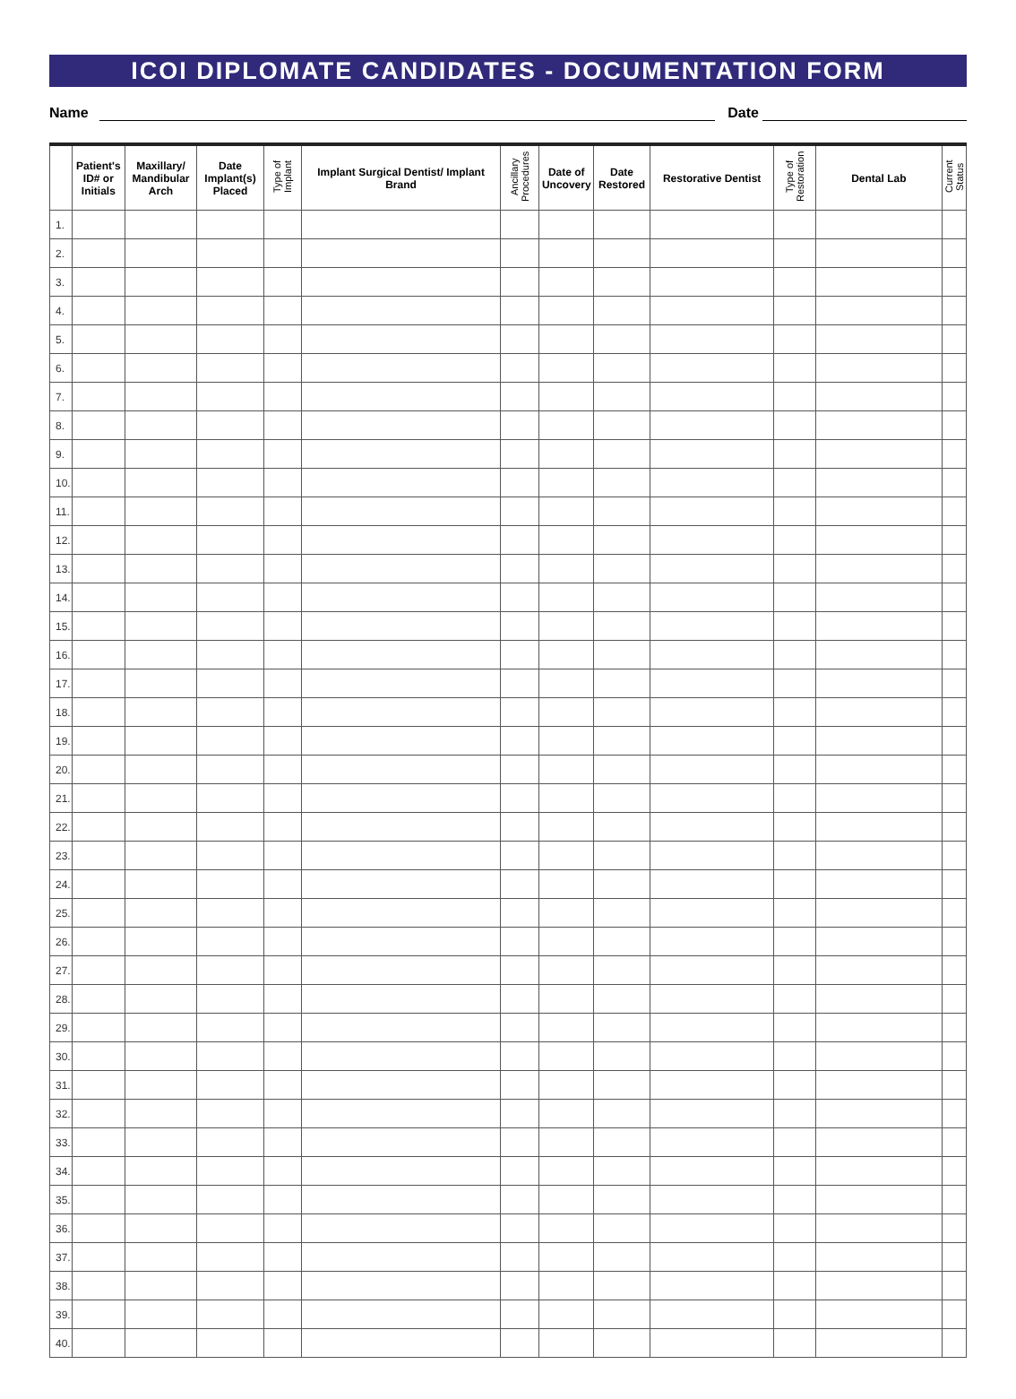ICOI DIPLOMATE CANDIDATES - DOCUMENTATION FORM
Name Date
| | Patient's ID# or Initials | Maxillary/ Mandibular Arch | Date Implant(s) Placed | Type of Implant | Implant Surgical Dentist/ Implant Brand | Ancillary Procedures | Date of Uncovery | Date Restored | Restorative Dentist | Type of Restoration | Dental Lab | Current Status |
| --- | --- | --- | --- | --- | --- | --- | --- | --- | --- | --- | --- | --- |
| 1. | | | | | | | | | | | | |
| 2. | | | | | | | | | | | | |
| 3. | | | | | | | | | | | | |
| 4. | | | | | | | | | | | | |
| 5. | | | | | | | | | | | | |
| 6. | | | | | | | | | | | | |
| 7. | | | | | | | | | | | | |
| 8. | | | | | | | | | | | | |
| 9. | | | | | | | | | | | | |
| 10. | | | | | | | | | | | | |
| 11. | | | | | | | | | | | | |
| 12. | | | | | | | | | | | | |
| 13. | | | | | | | | | | | | |
| 14. | | | | | | | | | | | | |
| 15. | | | | | | | | | | | | |
| 16. | | | | | | | | | | | | |
| 17. | | | | | | | | | | | | |
| 18. | | | | | | | | | | | | |
| 19. | | | | | | | | | | | | |
| 20. | | | | | | | | | | | | |
| 21. | | | | | | | | | | | | |
| 22. | | | | | | | | | | | | |
| 23. | | | | | | | | | | | | |
| 24. | | | | | | | | | | | | |
| 25. | | | | | | | | | | | | |
| 26. | | | | | | | | | | | | |
| 27. | | | | | | | | | | | | |
| 28. | | | | | | | | | | | | |
| 29. | | | | | | | | | | | | |
| 30. | | | | | | | | | | | | |
| 31. | | | | | | | | | | | | |
| 32. | | | | | | | | | | | | |
| 33. | | | | | | | | | | | | |
| 34. | | | | | | | | | | | | |
| 35. | | | | | | | | | | | | |
| 36. | | | | | | | | | | | | |
| 37. | | | | | | | | | | | | |
| 38. | | | | | | | | | | | | |
| 39. | | | | | | | | | | | | |
| 40. | | | | | | | | | | | | |